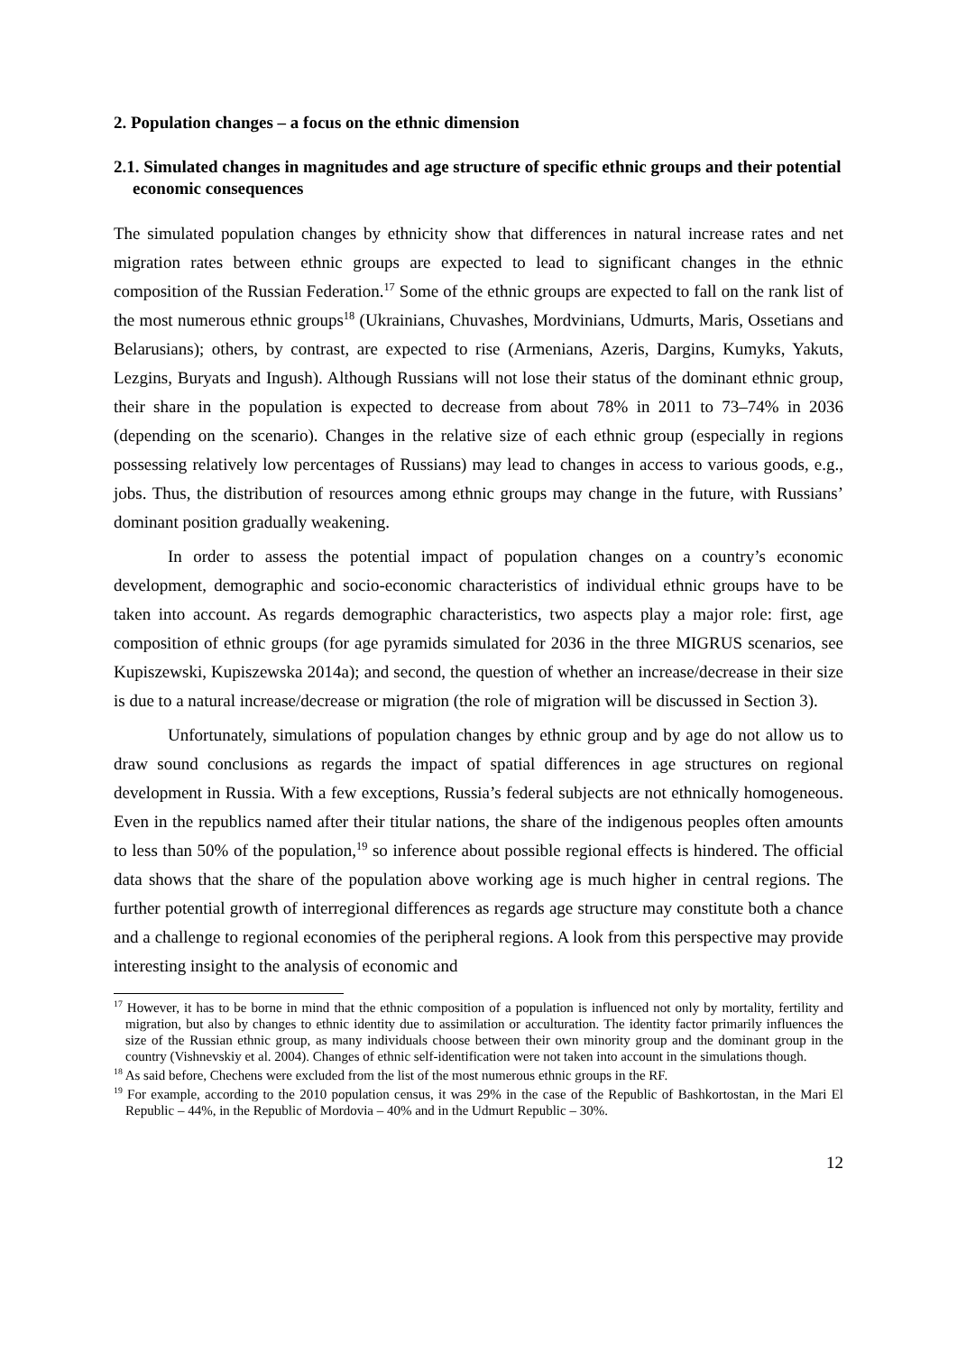2. Population changes – a focus on the ethnic dimension
2.1. Simulated changes in magnitudes and age structure of specific ethnic groups and their potential economic consequences
The simulated population changes by ethnicity show that differences in natural increase rates and net migration rates between ethnic groups are expected to lead to significant changes in the ethnic composition of the Russian Federation.<sup>17</sup> Some of the ethnic groups are expected to fall on the rank list of the most numerous ethnic groups<sup>18</sup> (Ukrainians, Chuvashes, Mordvinians, Udmurts, Maris, Ossetians and Belarusians); others, by contrast, are expected to rise (Armenians, Azeris, Dargins, Kumyks, Yakuts, Lezgins, Buryats and Ingush). Although Russians will not lose their status of the dominant ethnic group, their share in the population is expected to decrease from about 78% in 2011 to 73–74% in 2036 (depending on the scenario). Changes in the relative size of each ethnic group (especially in regions possessing relatively low percentages of Russians) may lead to changes in access to various goods, e.g., jobs. Thus, the distribution of resources among ethnic groups may change in the future, with Russians’ dominant position gradually weakening.
In order to assess the potential impact of population changes on a country’s economic development, demographic and socio-economic characteristics of individual ethnic groups have to be taken into account. As regards demographic characteristics, two aspects play a major role: first, age composition of ethnic groups (for age pyramids simulated for 2036 in the three MIGRUS scenarios, see Kupiszewski, Kupiszewska 2014a); and second, the question of whether an increase/decrease in their size is due to a natural increase/decrease or migration (the role of migration will be discussed in Section 3).
Unfortunately, simulations of population changes by ethnic group and by age do not allow us to draw sound conclusions as regards the impact of spatial differences in age structures on regional development in Russia. With a few exceptions, Russia’s federal subjects are not ethnically homogeneous. Even in the republics named after their titular nations, the share of the indigenous peoples often amounts to less than 50% of the population,<sup>19</sup> so inference about possible regional effects is hindered. The official data shows that the share of the population above working age is much higher in central regions. The further potential growth of interregional differences as regards age structure may constitute both a chance and a challenge to regional economies of the peripheral regions. A look from this perspective may provide interesting insight to the analysis of economic and
<sup>17</sup> However, it has to be borne in mind that the ethnic composition of a population is influenced not only by mortality, fertility and migration, but also by changes to ethnic identity due to assimilation or acculturation. The identity factor primarily influences the size of the Russian ethnic group, as many individuals choose between their own minority group and the dominant group in the country (Vishnevskiy et al. 2004). Changes of ethnic self-identification were not taken into account in the simulations though.
<sup>18</sup> As said before, Chechens were excluded from the list of the most numerous ethnic groups in the RF.
<sup>19</sup> For example, according to the 2010 population census, it was 29% in the case of the Republic of Bashkortostan, in the Mari El Republic – 44%, in the Republic of Mordovia – 40% and in the Udmurt Republic – 30%.
12